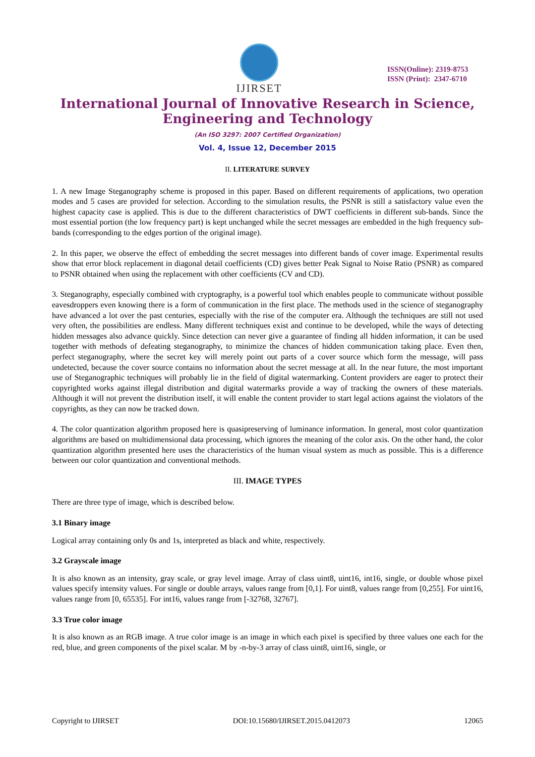IJIRSET
ISSN(Online): 2319-8753
ISSN (Print): 2347-6710
International Journal of Innovative Research in Science,
Engineering and Technology
(An ISO 3297: 2007 Certified Organization)
Vol. 4, Issue 12, December 2015
II. LITERATURE SURVEY
1. A new Image Steganography scheme is proposed in this paper. Based on different requirements of applications, two operation modes and 5 cases are provided for selection. According to the simulation results, the PSNR is still a satisfactory value even the highest capacity case is applied. This is due to the different characteristics of DWT coefficients in different sub-bands. Since the most essential portion (the low frequency part) is kept unchanged while the secret messages are embedded in the high frequency sub-bands (corresponding to the edges portion of the original image).
2. In this paper, we observe the effect of embedding the secret messages into different bands of cover image. Experimental results show that error block replacement in diagonal detail coefficients (CD) gives better Peak Signal to Noise Ratio (PSNR) as compared to PSNR obtained when using the replacement with other coefficients (CV and CD).
3. Steganography, especially combined with cryptography, is a powerful tool which enables people to communicate without possible eavesdroppers even knowing there is a form of communication in the first place. The methods used in the science of steganography have advanced a lot over the past centuries, especially with the rise of the computer era. Although the techniques are still not used very often, the possibilities are endless. Many different techniques exist and continue to be developed, while the ways of detecting hidden messages also advance quickly. Since detection can never give a guarantee of finding all hidden information, it can be used together with methods of defeating steganography, to minimize the chances of hidden communication taking place. Even then, perfect steganography, where the secret key will merely point out parts of a cover source which form the message, will pass undetected, because the cover source contains no information about the secret message at all. In the near future, the most important use of Steganographic techniques will probably lie in the field of digital watermarking. Content providers are eager to protect their copyrighted works against illegal distribution and digital watermarks provide a way of tracking the owners of these materials. Although it will not prevent the distribution itself, it will enable the content provider to start legal actions against the violators of the copyrights, as they can now be tracked down.
4. The color quantization algorithm proposed here is quasipreserving of luminance information. In general, most color quantization algorithms are based on multidimensional data processing, which ignores the meaning of the color axis. On the other hand, the color quantization algorithm presented here uses the characteristics of the human visual system as much as possible. This is a difference between our color quantization and conventional methods.
III. IMAGE TYPES
There are three type of image, which is described below.
3.1 Binary image
Logical array containing only 0s and 1s, interpreted as black and white, respectively.
3.2 Grayscale image
It is also known as an intensity, gray scale, or gray level image. Array of class uint8, uint16, int16, single, or double whose pixel values specify intensity values. For single or double arrays, values range from [0,1]. For uint8, values range from [0,255]. For uint16, values range from [0, 65535]. For int16, values range from [-32768, 32767].
3.3 True color image
It is also known as an RGB image. A true color image is an image in which each pixel is specified by three values one each for the red, blue, and green components of the pixel scalar. M by -n-by-3 array of class uint8, uint16, single, or
Copyright to IJIRSET DOI:10.15680/IJIRSET.2015.0412073 12065